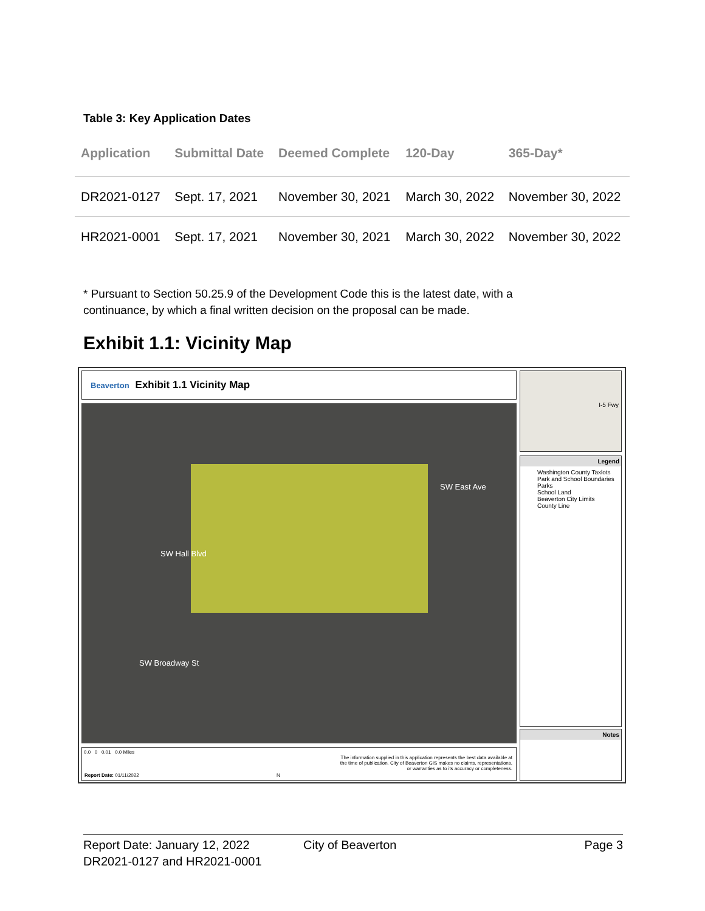Table 3: Key Application Dates
| Application | Submittal Date | Deemed Complete | 120-Day | 365-Day* |
| --- | --- | --- | --- | --- |
| DR2021-0127 | Sept. 17, 2021 | November 30, 2021 | March 30, 2022 | November 30, 2022 |
| HR2021-0001 | Sept. 17, 2021 | November 30, 2021 | March 30, 2022 | November 30, 2022 |
* Pursuant to Section 50.25.9 of the Development Code this is the latest date, with a continuance, by which a final written decision on the proposal can be made.
Exhibit 1.1: Vicinity Map
Beaverton Exhibit 1.1 Vicinity Map
SW East Ave
SW Hall Blvd
SW Broadway St
I-5 Fwy
Legend
Washington County Taxlots
Park and School Boundaries
Parks
School Land
Beaverton City Limits
County Line
Notes
0.0 0 0.01 0.0 Miles
The information supplied in this application represents the best data available at the time of publication. City of Beaverton GIS makes no claims, representations, or warranties as to its accuracy or completeness.
Report Date: 01/11/2022 N
Report Date: January 12, 2022
DR2021-0127 and HR2021-0001
City of Beaverton Page 3